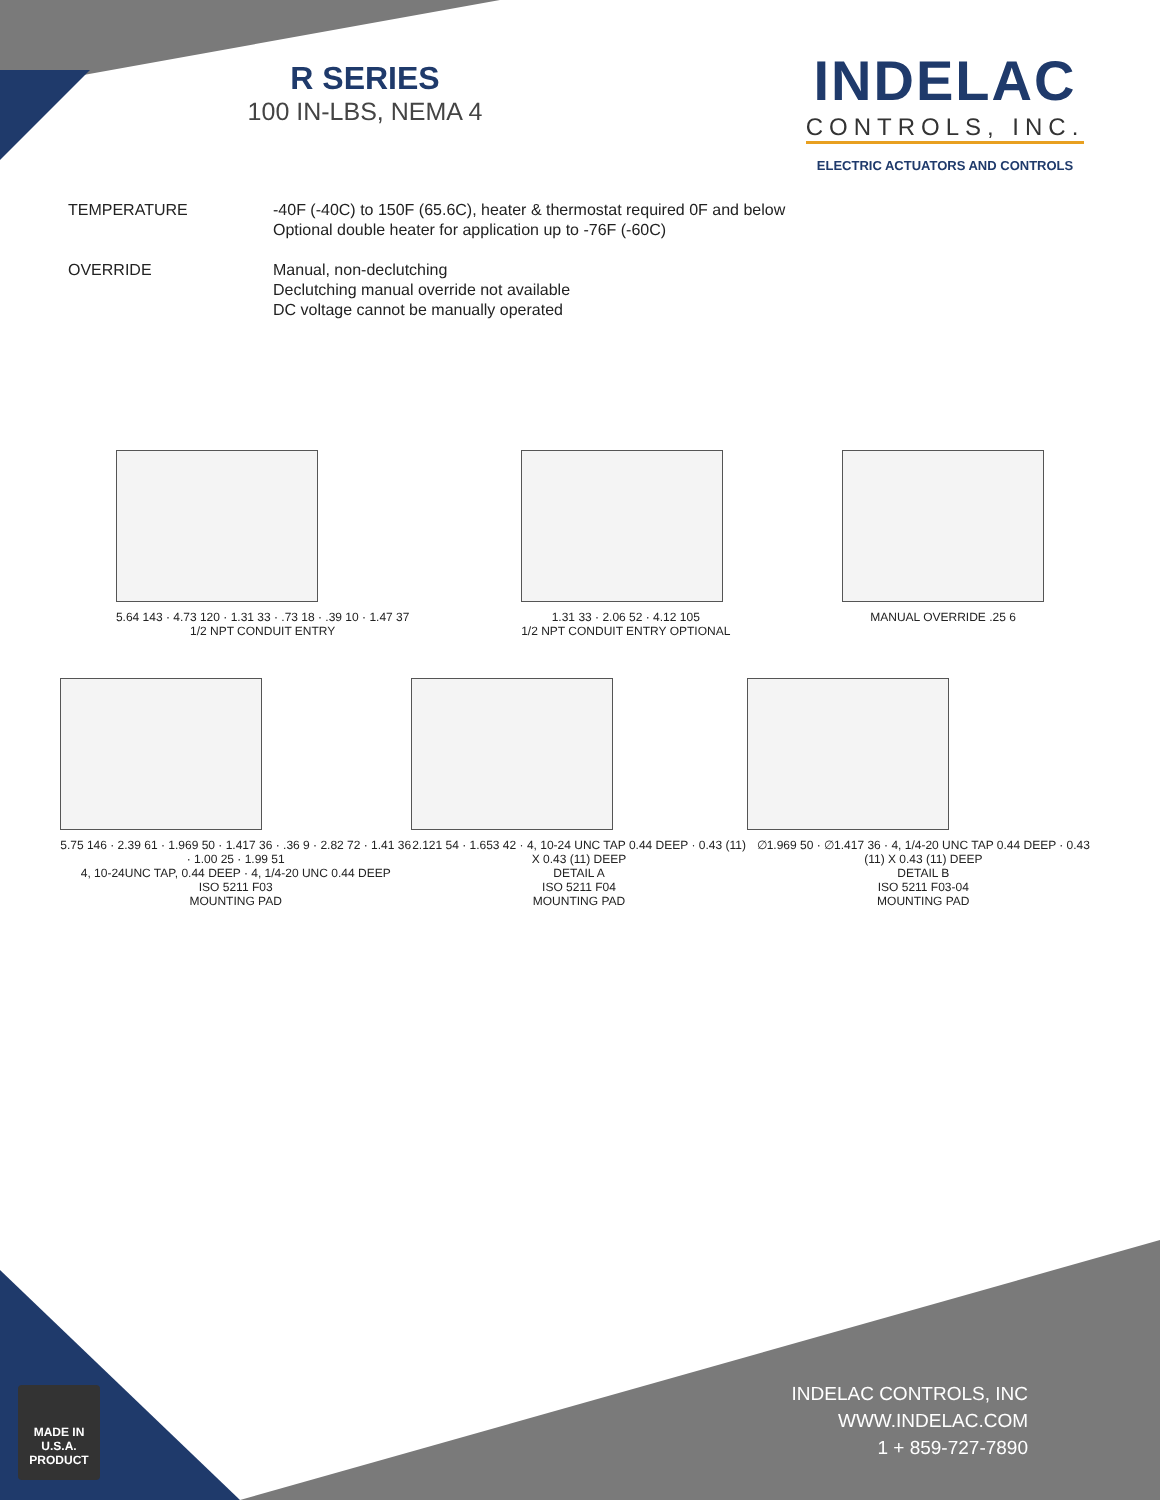R SERIES
100 IN-LBS, NEMA 4
INDELAC
CONTROLS, INC.
ELECTRIC ACTUATORS AND CONTROLS
TEMPERATURE -40F (-40C) to 150F (65.6C), heater & thermostat required 0F and below
Optional double heater for application up to -76F (-60C)
OVERRIDE Manual, non-declutching
Declutching manual override not available
DC voltage cannot be manually operated
5.64 143 · 4.73 120 · 1.31 33 · .73 18 · .39 10 · 1.47 37
1/2 NPT CONDUIT ENTRY
1.31 33 · 2.06 52 · 4.12 105
1/2 NPT CONDUIT ENTRY OPTIONAL
MANUAL OVERRIDE .25 6
5.75 146 · 2.39 61 · 1.969 50 · 1.417 36 · .36 9 · 2.82 72 · 1.41 36 · 1.00 25 · 1.99 51
4, 10-24UNC TAP, 0.44 DEEP · 4, 1/4-20 UNC 0.44 DEEP
ISO 5211 F03
MOUNTING PAD
2.121 54 · 1.653 42 · 4, 10-24 UNC TAP 0.44 DEEP · 0.43 (11) X 0.43 (11) DEEP
DETAIL A
ISO 5211 F04
MOUNTING PAD
∅1.969 50 · ∅1.417 36 · 4, 1/4-20 UNC TAP 0.44 DEEP · 0.43 (11) X 0.43 (11) DEEP
DETAIL B
ISO 5211 F03-04
MOUNTING PAD
MADE IN U.S.A.
PRODUCT
INDELAC CONTROLS, INC
WWW.INDELAC.COM
1 + 859-727-7890